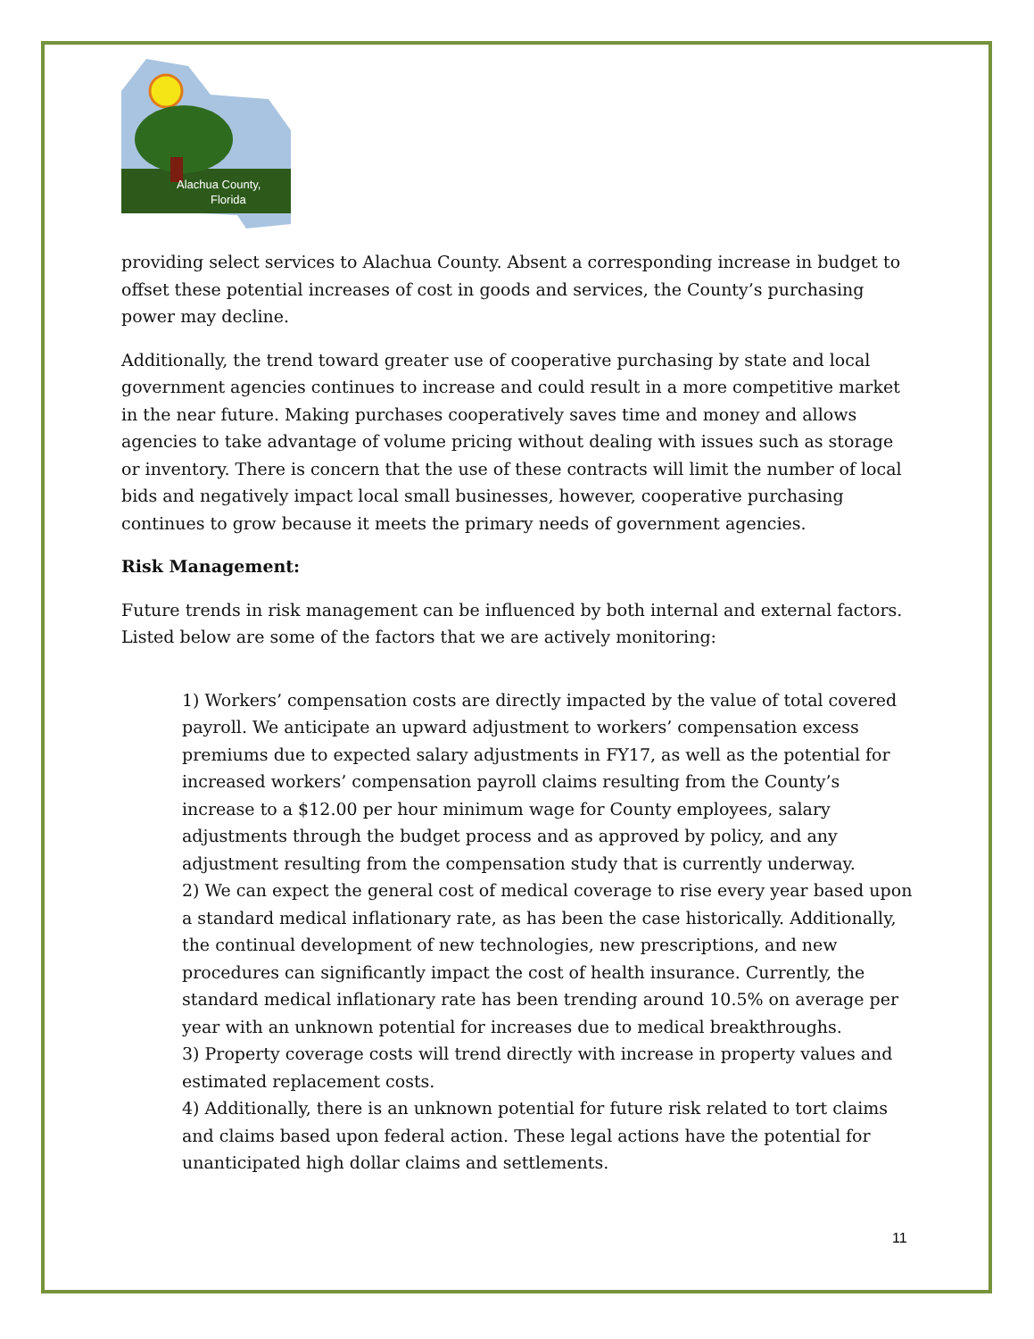Alachua County,
Florida
providing select services to Alachua County. Absent a corresponding increase in budget to offset these potential increases of cost in goods and services, the County’s purchasing power may decline.
Additionally, the trend toward greater use of cooperative purchasing by state and local government agencies continues to increase and could result in a more competitive market in the near future. Making purchases cooperatively saves time and money and allows agencies to take advantage of volume pricing without dealing with issues such as storage or inventory. There is concern that the use of these contracts will limit the number of local bids and negatively impact local small businesses, however, cooperative purchasing continues to grow because it meets the primary needs of government agencies.
Risk Management:
Future trends in risk management can be influenced by both internal and external factors. Listed below are some of the factors that we are actively monitoring:
1) Workers’ compensation costs are directly impacted by the value of total covered payroll. We anticipate an upward adjustment to workers’ compensation excess premiums due to expected salary adjustments in FY17, as well as the potential for increased workers’ compensation payroll claims resulting from the County’s increase to a $12.00 per hour minimum wage for County employees, salary adjustments through the budget process and as approved by policy, and any adjustment resulting from the compensation study that is currently underway.
2) We can expect the general cost of medical coverage to rise every year based upon a standard medical inflationary rate, as has been the case historically. Additionally, the continual development of new technologies, new prescriptions, and new procedures can significantly impact the cost of health insurance. Currently, the standard medical inflationary rate has been trending around 10.5% on average per year with an unknown potential for increases due to medical breakthroughs.
3) Property coverage costs will trend directly with increase in property values and estimated replacement costs.
4) Additionally, there is an unknown potential for future risk related to tort claims and claims based upon federal action. These legal actions have the potential for unanticipated high dollar claims and settlements.
11